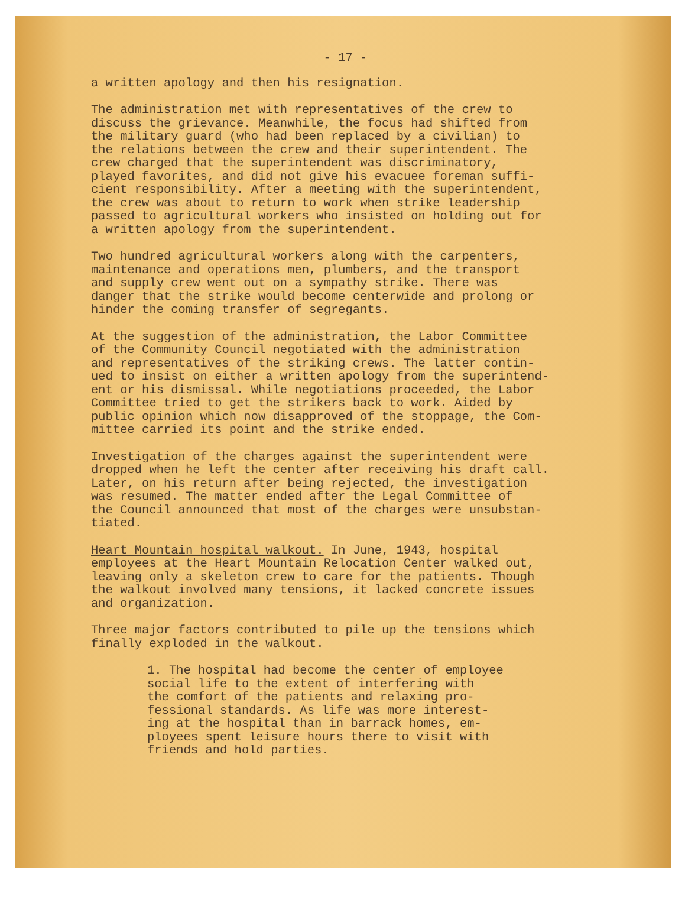- 17 -
a written apology and then his resignation.
The administration met with representatives of the crew to discuss the grievance. Meanwhile, the focus had shifted from the military guard (who had been replaced by a civilian) to the relations between the crew and their superintendent. The crew charged that the superintendent was discriminatory, played favorites, and did not give his evacuee foreman suffi- cient responsibility. After a meeting with the superintendent, the crew was about to return to work when strike leadership passed to agricultural workers who insisted on holding out for a written apology from the superintendent.
Two hundred agricultural workers along with the carpenters, maintenance and operations men, plumbers, and the transport and supply crew went out on a sympathy strike. There was danger that the strike would become centerwide and prolong or hinder the coming transfer of segregants.
At the suggestion of the administration, the Labor Committee of the Community Council negotiated with the administration and representatives of the striking crews. The latter contin- ued to insist on either a written apology from the superintend- ent or his dismissal. While negotiations proceeded, the Labor Committee tried to get the strikers back to work. Aided by public opinion which now disapproved of the stoppage, the Com- mittee carried its point and the strike ended.
Investigation of the charges against the superintendent were dropped when he left the center after receiving his draft call. Later, on his return after being rejected, the investigation was resumed. The matter ended after the Legal Committee of the Council announced that most of the charges were unsubstan- tiated.
Heart Mountain hospital walkout. In June, 1943, hospital employees at the Heart Mountain Relocation Center walked out, leaving only a skeleton crew to care for the patients. Though the walkout involved many tensions, it lacked concrete issues and organization.
Three major factors contributed to pile up the tensions which finally exploded in the walkout.
1. The hospital had become the center of employee social life to the extent of interfering with the comfort of the patients and relaxing pro- fessional standards. As life was more interest- ing at the hospital than in barrack homes, em- ployees spent leisure hours there to visit with friends and hold parties.